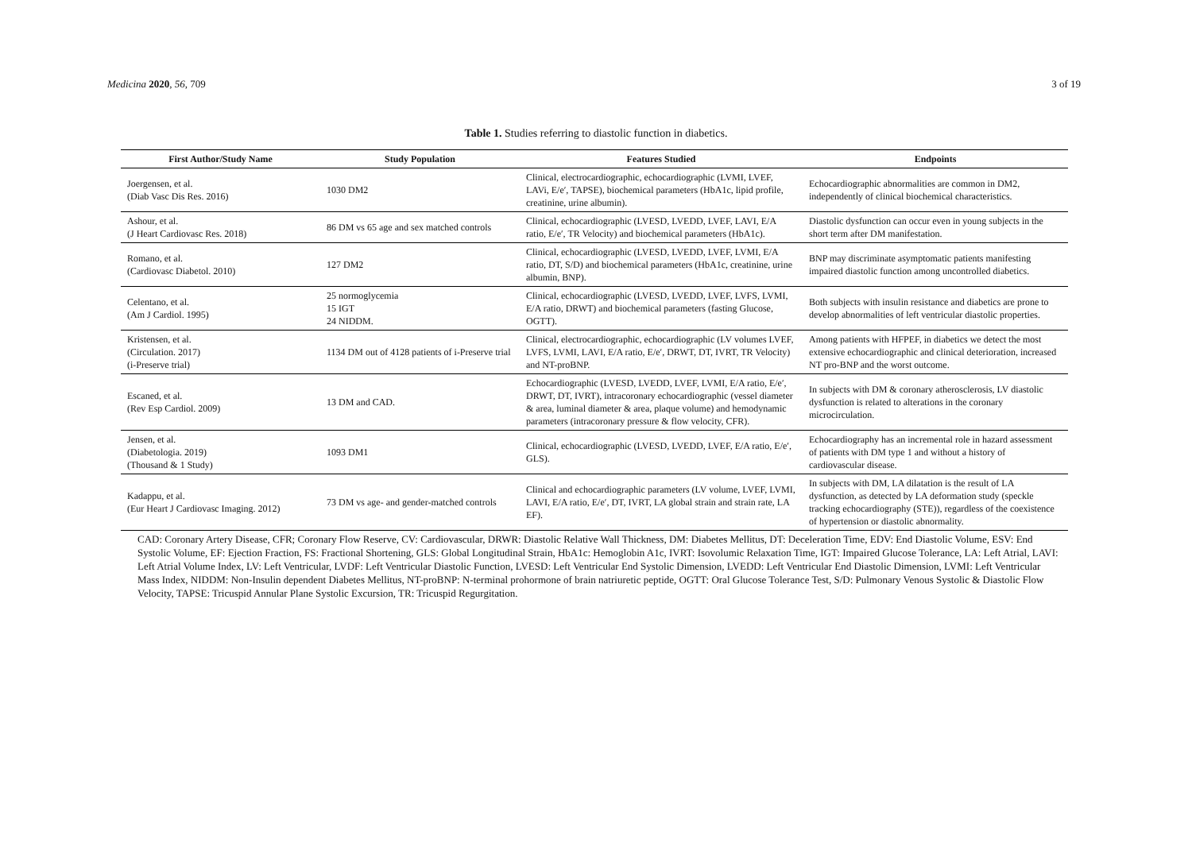Medicina 2020, 56, 709 3 of 19
Table 1. Studies referring to diastolic function in diabetics.
| First Author/Study Name | Study Population | Features Studied | Endpoints |
| --- | --- | --- | --- |
| Joergensen, et al. (Diab Vasc Dis Res. 2016) | 1030 DM2 | Clinical, electrocardiographic, echocardiographic (LVMI, LVEF, LAVi, E/e′, TAPSE), biochemical parameters (HbA1c, lipid profile, creatinine, urine albumin). | Echocardiographic abnormalities are common in DM2, independently of clinical biochemical characteristics. |
| Ashour, et al. (J Heart Cardiovasc Res. 2018) | 86 DM vs 65 age and sex matched controls | Clinical, echocardiographic (LVESD, LVEDD, LVEF, LAVI, E/A ratio, E/e′, TR Velocity) and biochemical parameters (HbA1c). | Diastolic dysfunction can occur even in young subjects in the short term after DM manifestation. |
| Romano, et al. (Cardiovasc Diabetol. 2010) | 127 DM2 | Clinical, echocardiographic (LVESD, LVEDD, LVEF, LVMI, E/A ratio, DT, S/D) and biochemical parameters (HbA1c, creatinine, urine albumin, BNP). | BNP may discriminate asymptomatic patients manifesting impaired diastolic function among uncontrolled diabetics. |
| Celentano, et al. (Am J Cardiol. 1995) | 25 normoglycemia 15 IGT 24 NIDDM. | Clinical, echocardiographic (LVESD, LVEDD, LVEF, LVFS, LVMI, E/A ratio, DRWT) and biochemical parameters (fasting Glucose, OGTT). | Both subjects with insulin resistance and diabetics are prone to develop abnormalities of left ventricular diastolic properties. |
| Kristensen, et al. (Circulation. 2017) (i-Preserve trial) | 1134 DM out of 4128 patients of i-Preserve trial | Clinical, electrocardiographic, echocardiographic (LV volumes LVEF, LVFS, LVMI, LAVI, E/A ratio, E/e′, DRWT, DT, IVRT, TR Velocity) and NT-proBNP. | Among patients with HFPEF, in diabetics we detect the most extensive echocardiographic and clinical deterioration, increased NT pro-BNP and the worst outcome. |
| Escaned, et al. (Rev Esp Cardiol. 2009) | 13 DM and CAD. | Echocardiographic (LVESD, LVEDD, LVEF, LVMI, E/A ratio, E/e′, DRWT, DT, IVRT), intracoronary echocardiographic (vessel diameter & area, luminal diameter & area, plaque volume) and hemodynamic parameters (intracoronary pressure & flow velocity, CFR). | In subjects with DM & coronary atherosclerosis, LV diastolic dysfunction is related to alterations in the coronary microcirculation. |
| Jensen, et al. (Diabetologia. 2019) (Thousand & 1 Study) | 1093 DM1 | Clinical, echocardiographic (LVESD, LVEDD, LVEF, E/A ratio, E/e′, GLS). | Echocardiography has an incremental role in hazard assessment of patients with DM type 1 and without a history of cardiovascular disease. |
| Kadappu, et al. (Eur Heart J Cardiovasc Imaging. 2012) | 73 DM vs age- and gender-matched controls | Clinical and echocardiographic parameters (LV volume, LVEF, LVMI, LAVI, E/A ratio, E/e′, DT, IVRT, LA global strain and strain rate, LA EF). | In subjects with DM, LA dilatation is the result of LA dysfunction, as detected by LA deformation study (speckle tracking echocardiography (STE)), regardless of the coexistence of hypertension or diastolic abnormality. |
CAD: Coronary Artery Disease, CFR; Coronary Flow Reserve, CV: Cardiovascular, DRWR: Diastolic Relative Wall Thickness, DM: Diabetes Mellitus, DT: Deceleration Time, EDV: End Diastolic Volume, ESV: End Systolic Volume, EF: Ejection Fraction, FS: Fractional Shortening, GLS: Global Longitudinal Strain, HbA1c: Hemoglobin A1c, IVRT: Isovolumic Relaxation Time, IGT: Impaired Glucose Tolerance, LA: Left Atrial, LAVI: Left Atrial Volume Index, LV: Left Ventricular, LVDF: Left Ventricular Diastolic Function, LVESD: Left Ventricular End Systolic Dimension, LVEDD: Left Ventricular End Diastolic Dimension, LVMI: Left Ventricular Mass Index, NIDDM: Non-Insulin dependent Diabetes Mellitus, NT-proBNP: N-terminal prohormone of brain natriuretic peptide, OGTT: Oral Glucose Tolerance Test, S/D: Pulmonary Venous Systolic & Diastolic Flow Velocity, TAPSE: Tricuspid Annular Plane Systolic Excursion, TR: Tricuspid Regurgitation.